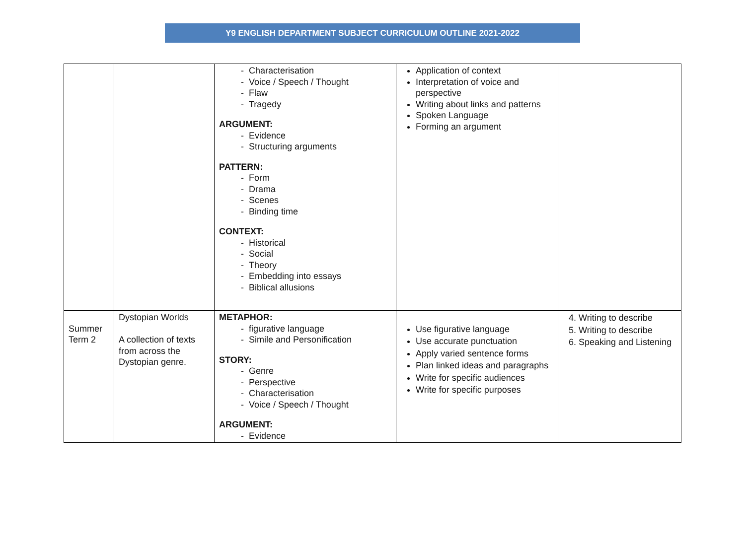Y9 ENGLISH DEPARTMENT SUBJECT CURRICULUM OUTLINE 2021-2022
| | | - Characterisation - Voice / Speech / Thought - Flaw - Tragedy ARGUMENT: - Evidence - Structuring arguments PATTERN: - Form - Drama - Scenes - Binding time CONTEXT: - Historical - Social - Theory - Embedding into essays - Biblical allusions | Application of context Interpretation of voice and perspective Writing about links and patterns Spoken Language Forming an argument | |
| Summer Term 2 | Dystopian Worlds A collection of texts from across the Dystopian genre. | METAPHOR: - figurative language - Simile and Personification STORY: - Genre - Perspective - Characterisation - Voice / Speech / Thought ARGUMENT: - Evidence | Use figurative language Use accurate punctuation Apply varied sentence forms Plan linked ideas and paragraphs Write for specific audiences Write for specific purposes | 4. Writing to describe 5. Writing to describe 6. Speaking and Listening |